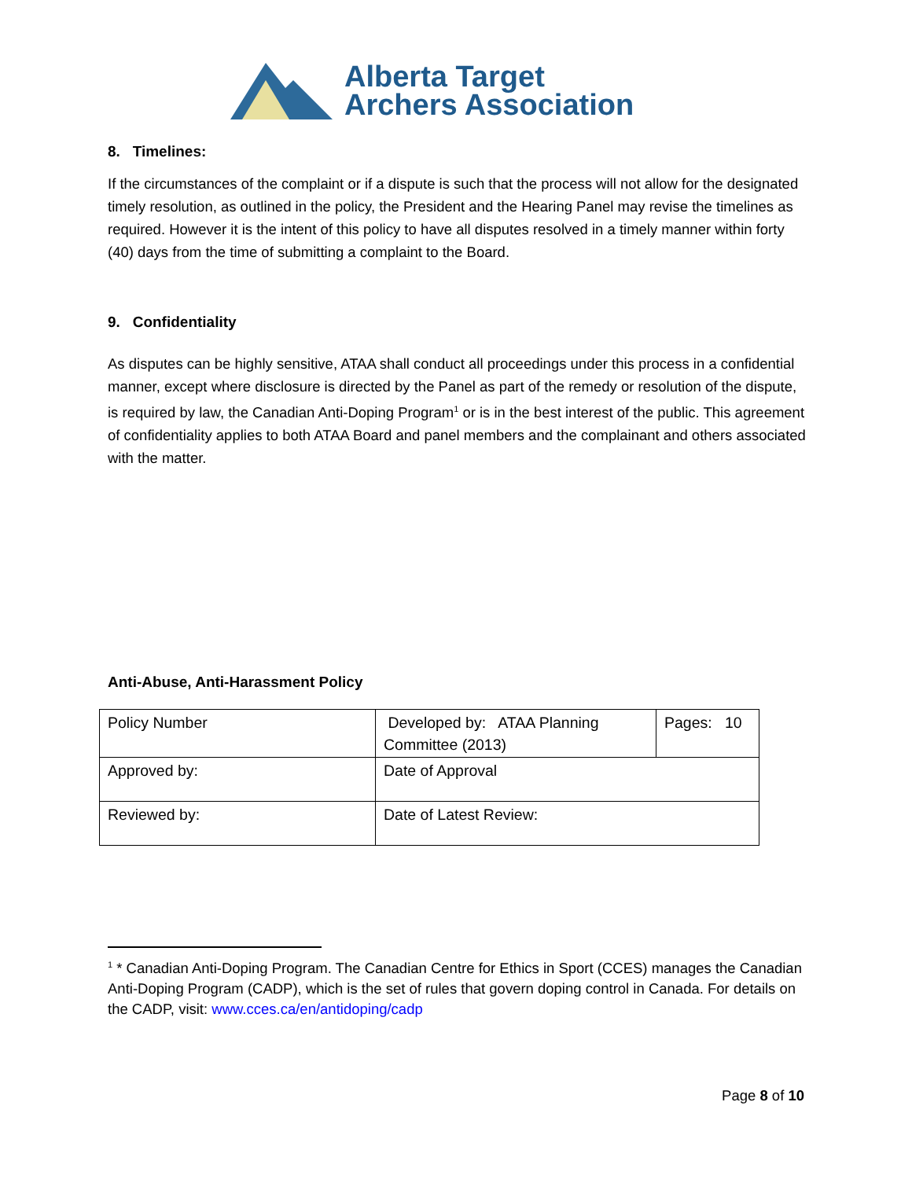Alberta Target
Archers Association
8. Timelines:
If the circumstances of the complaint or if a dispute is such that the process will not allow for the designated timely resolution, as outlined in the policy, the President and the Hearing Panel may revise the timelines as required. However it is the intent of this policy to have all disputes resolved in a timely manner within forty (40) days from the time of submitting a complaint to the Board.
9. Confidentiality
As disputes can be highly sensitive, ATAA shall conduct all proceedings under this process in a confidential manner, except where disclosure is directed by the Panel as part of the remedy or resolution of the dispute, is required by law, the Canadian Anti-Doping Program<sup>1</sup> or is in the best interest of the public. This agreement of confidentiality applies to both ATAA Board and panel members and the complainant and others associated with the matter.
Anti-Abuse, Anti-Harassment Policy
| Policy Number | Developed by: ATAA Planning Committee (2013) | Pages: 10 |
| Approved by: | Date of Approval | |
| Reviewed by: | Date of Latest Review: | |
<sup>1</sup> * Canadian Anti-Doping Program. The Canadian Centre for Ethics in Sport (CCES) manages the Canadian Anti-Doping Program (CADP), which is the set of rules that govern doping control in Canada. For details on the CADP, visit: www.cces.ca/en/antidoping/cadp
Page 8 of 10